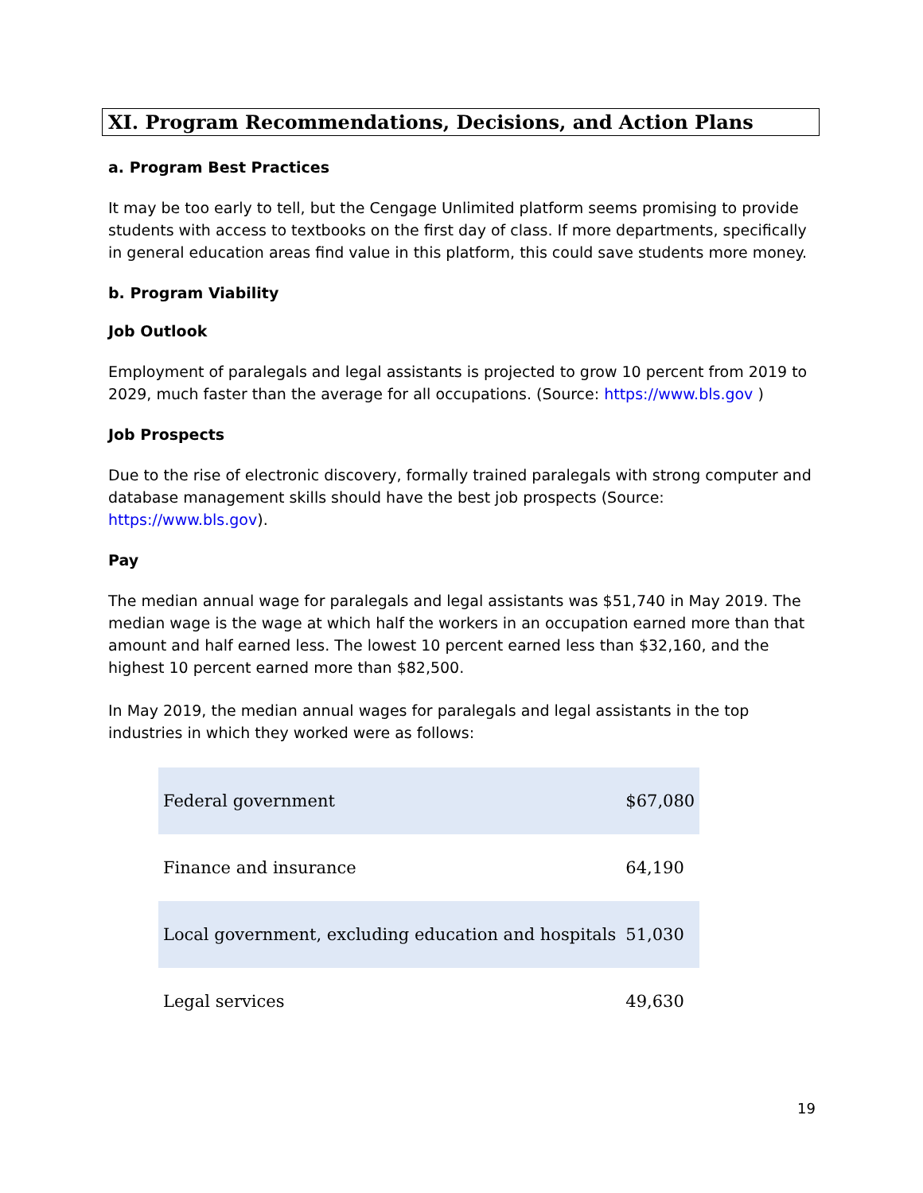XI. Program Recommendations, Decisions, and Action Plans
a. Program Best Practices
It may be too early to tell, but the Cengage Unlimited platform seems promising to provide students with access to textbooks on the first day of class. If more departments, specifically in general education areas find value in this platform, this could save students more money.
b. Program Viability
Job Outlook
Employment of paralegals and legal assistants is projected to grow 10 percent from 2019 to 2029, much faster than the average for all occupations. (Source: https://www.bls.gov )
Job Prospects
Due to the rise of electronic discovery, formally trained paralegals with strong computer and database management skills should have the best job prospects (Source: https://www.bls.gov).
Pay
The median annual wage for paralegals and legal assistants was $51,740 in May 2019. The median wage is the wage at which half the workers in an occupation earned more than that amount and half earned less. The lowest 10 percent earned less than $32,160, and the highest 10 percent earned more than $82,500.
In May 2019, the median annual wages for paralegals and legal assistants in the top industries in which they worked were as follows:
| Federal government | $67,080 |
| Finance and insurance | 64,190 |
| Local government, excluding education and hospitals | 51,030 |
| Legal services | 49,630 |
19